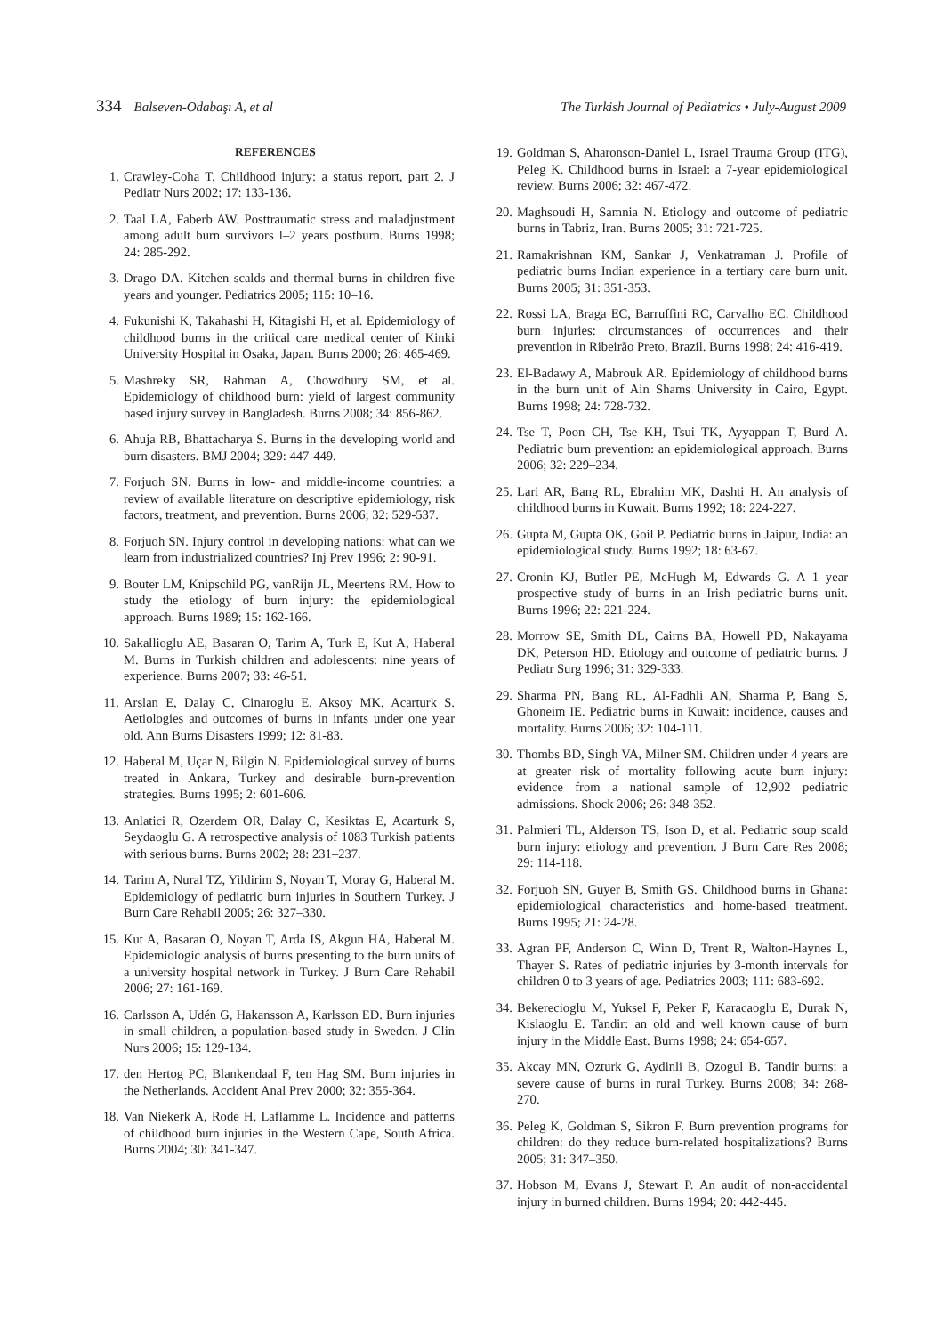334 Balseven-Odabaşı A, et al The Turkish Journal of Pediatrics • July-August 2009
REFERENCES
1. Crawley-Coha T. Childhood injury: a status report, part 2. J Pediatr Nurs 2002; 17: 133-136.
2. Taal LA, Faberb AW. Posttraumatic stress and maladjustment among adult burn survivors l–2 years postburn. Burns 1998; 24: 285-292.
3. Drago DA. Kitchen scalds and thermal burns in children five years and younger. Pediatrics 2005; 115: 10–16.
4. Fukunishi K, Takahashi H, Kitagishi H, et al. Epidemiology of childhood burns in the critical care medical center of Kinki University Hospital in Osaka, Japan. Burns 2000; 26: 465-469.
5. Mashreky SR, Rahman A, Chowdhury SM, et al. Epidemiology of childhood burn: yield of largest community based injury survey in Bangladesh. Burns 2008; 34: 856-862.
6. Ahuja RB, Bhattacharya S. Burns in the developing world and burn disasters. BMJ 2004; 329: 447-449.
7. Forjuoh SN. Burns in low- and middle-income countries: a review of available literature on descriptive epidemiology, risk factors, treatment, and prevention. Burns 2006; 32: 529-537.
8. Forjuoh SN. Injury control in developing nations: what can we learn from industrialized countries? Inj Prev 1996; 2: 90-91.
9. Bouter LM, Knipschild PG, vanRijn JL, Meertens RM. How to study the etiology of burn injury: the epidemiological approach. Burns 1989; 15: 162-166.
10. Sakallioglu AE, Basaran O, Tarim A, Turk E, Kut A, Haberal M. Burns in Turkish children and adolescents: nine years of experience. Burns 2007; 33: 46-51.
11. Arslan E, Dalay C, Cinaroglu E, Aksoy MK, Acarturk S. Aetiologies and outcomes of burns in infants under one year old. Ann Burns Disasters 1999; 12: 81-83.
12. Haberal M, Uçar N, Bilgin N. Epidemiological survey of burns treated in Ankara, Turkey and desirable burn-prevention strategies. Burns 1995; 2: 601-606.
13. Anlatici R, Ozerdem OR, Dalay C, Kesiktas E, Acarturk S, Seydaoglu G. A retrospective analysis of 1083 Turkish patients with serious burns. Burns 2002; 28: 231–237.
14. Tarim A, Nural TZ, Yildirim S, Noyan T, Moray G, Haberal M. Epidemiology of pediatric burn injuries in Southern Turkey. J Burn Care Rehabil 2005; 26: 327–330.
15. Kut A, Basaran O, Noyan T, Arda IS, Akgun HA, Haberal M. Epidemiologic analysis of burns presenting to the burn units of a university hospital network in Turkey. J Burn Care Rehabil 2006; 27: 161-169.
16. Carlsson A, Udén G, Hakansson A, Karlsson ED. Burn injuries in small children, a population-based study in Sweden. J Clin Nurs 2006; 15: 129-134.
17. den Hertog PC, Blankendaal F, ten Hag SM. Burn injuries in the Netherlands. Accident Anal Prev 2000; 32: 355-364.
18. Van Niekerk A, Rode H, Laflamme L. Incidence and patterns of childhood burn injuries in the Western Cape, South Africa. Burns 2004; 30: 341-347.
19. Goldman S, Aharonson-Daniel L, Israel Trauma Group (ITG), Peleg K. Childhood burns in Israel: a 7-year epidemiological review. Burns 2006; 32: 467-472.
20. Maghsoudi H, Samnia N. Etiology and outcome of pediatric burns in Tabriz, Iran. Burns 2005; 31: 721-725.
21. Ramakrishnan KM, Sankar J, Venkatraman J. Profile of pediatric burns Indian experience in a tertiary care burn unit. Burns 2005; 31: 351-353.
22. Rossi LA, Braga EC, Barruffini RC, Carvalho EC. Childhood burn injuries: circumstances of occurrences and their prevention in Ribeirão Preto, Brazil. Burns 1998; 24: 416-419.
23. El-Badawy A, Mabrouk AR. Epidemiology of childhood burns in the burn unit of Ain Shams University in Cairo, Egypt. Burns 1998; 24: 728-732.
24. Tse T, Poon CH, Tse KH, Tsui TK, Ayyappan T, Burd A. Pediatric burn prevention: an epidemiological approach. Burns 2006; 32: 229–234.
25. Lari AR, Bang RL, Ebrahim MK, Dashti H. An analysis of childhood burns in Kuwait. Burns 1992; 18: 224-227.
26. Gupta M, Gupta OK, Goil P. Pediatric burns in Jaipur, India: an epidemiological study. Burns 1992; 18: 63-67.
27. Cronin KJ, Butler PE, McHugh M, Edwards G. A 1 year prospective study of burns in an Irish pediatric burns unit. Burns 1996; 22: 221-224.
28. Morrow SE, Smith DL, Cairns BA, Howell PD, Nakayama DK, Peterson HD. Etiology and outcome of pediatric burns. J Pediatr Surg 1996; 31: 329-333.
29. Sharma PN, Bang RL, Al-Fadhli AN, Sharma P, Bang S, Ghoneim IE. Pediatric burns in Kuwait: incidence, causes and mortality. Burns 2006; 32: 104-111.
30. Thombs BD, Singh VA, Milner SM. Children under 4 years are at greater risk of mortality following acute burn injury: evidence from a national sample of 12,902 pediatric admissions. Shock 2006; 26: 348-352.
31. Palmieri TL, Alderson TS, Ison D, et al. Pediatric soup scald burn injury: etiology and prevention. J Burn Care Res 2008; 29: 114-118.
32. Forjuoh SN, Guyer B, Smith GS. Childhood burns in Ghana: epidemiological characteristics and home-based treatment. Burns 1995; 21: 24-28.
33. Agran PF, Anderson C, Winn D, Trent R, Walton-Haynes L, Thayer S. Rates of pediatric injuries by 3-month intervals for children 0 to 3 years of age. Pediatrics 2003; 111: 683-692.
34. Bekerecioglu M, Yuksel F, Peker F, Karacaoglu E, Durak N, Kıslaoglu E. Tandir: an old and well known cause of burn injury in the Middle East. Burns 1998; 24: 654-657.
35. Akcay MN, Ozturk G, Aydinli B, Ozogul B. Tandir burns: a severe cause of burns in rural Turkey. Burns 2008; 34: 268-270.
36. Peleg K, Goldman S, Sikron F. Burn prevention programs for children: do they reduce burn-related hospitalizations? Burns 2005; 31: 347–350.
37. Hobson M, Evans J, Stewart P. An audit of non-accidental injury in burned children. Burns 1994; 20: 442-445.